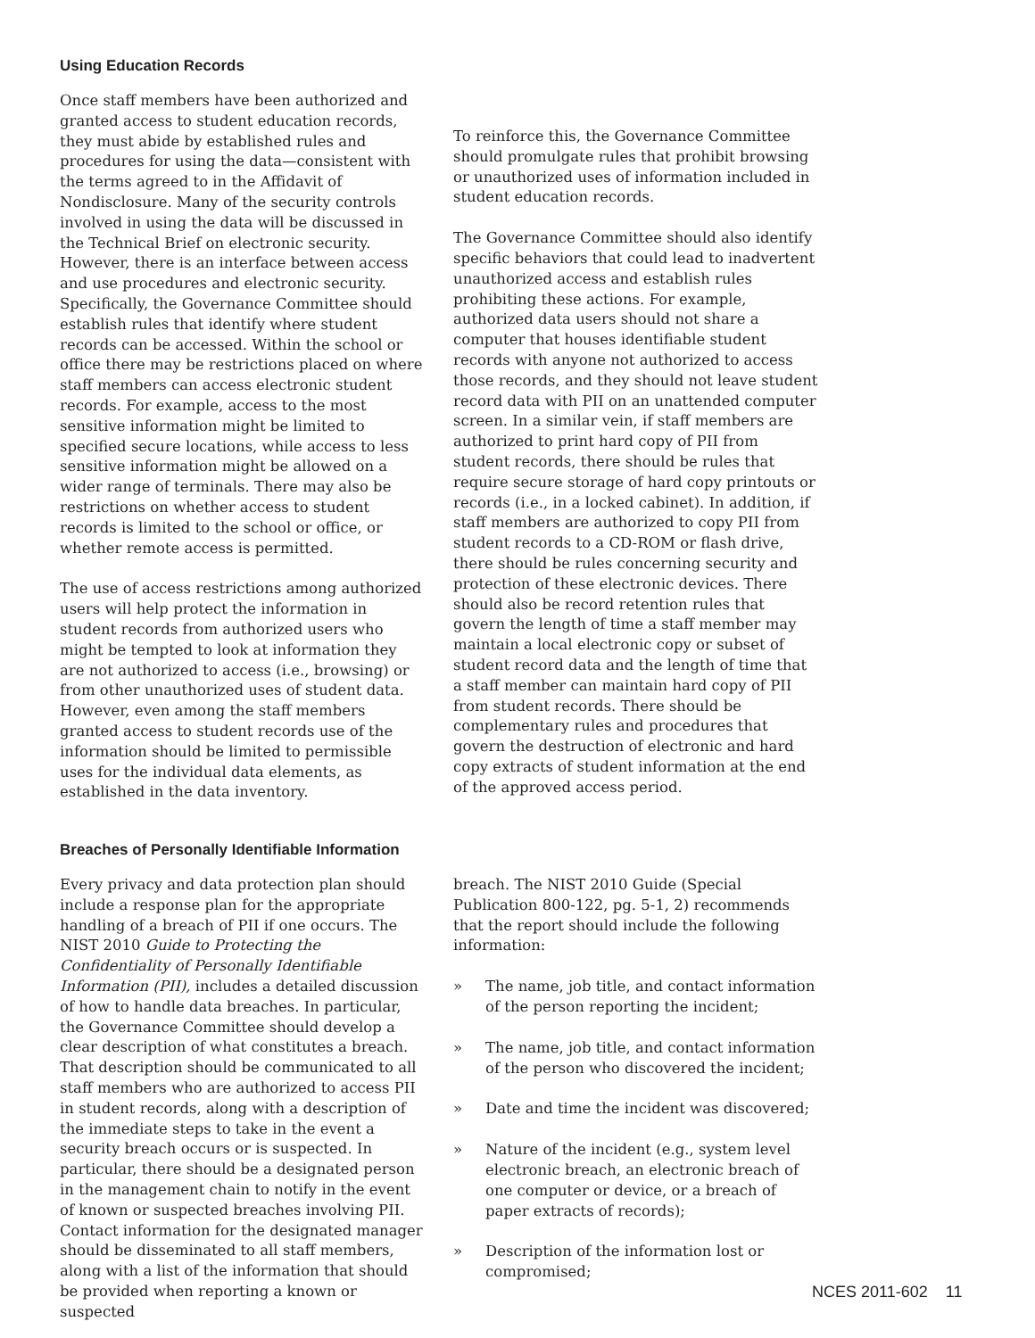Using Education Records
Once staff members have been authorized and granted access to student education records, they must abide by established rules and procedures for using the data—consistent with the terms agreed to in the Affidavit of Nondisclosure. Many of the security controls involved in using the data will be discussed in the Technical Brief on electronic security. However, there is an interface between access and use procedures and electronic security. Specifically, the Governance Committee should establish rules that identify where student records can be accessed. Within the school or office there may be restrictions placed on where staff members can access electronic student records. For example, access to the most sensitive information might be limited to specified secure locations, while access to less sensitive information might be allowed on a wider range of terminals. There may also be restrictions on whether access to student records is limited to the school or office, or whether remote access is permitted.
The use of access restrictions among authorized users will help protect the information in student records from authorized users who might be tempted to look at information they are not authorized to access (i.e., browsing) or from other unauthorized uses of student data. However, even among the staff members granted access to student records use of the information should be limited to permissible uses for the individual data elements, as established in the data inventory.
To reinforce this, the Governance Committee should promulgate rules that prohibit browsing or unauthorized uses of information included in student education records.
The Governance Committee should also identify specific behaviors that could lead to inadvertent unauthorized access and establish rules prohibiting these actions. For example, authorized data users should not share a computer that houses identifiable student records with anyone not authorized to access those records, and they should not leave student record data with PII on an unattended computer screen. In a similar vein, if staff members are authorized to print hard copy of PII from student records, there should be rules that require secure storage of hard copy printouts or records (i.e., in a locked cabinet). In addition, if staff members are authorized to copy PII from student records to a CD-ROM or flash drive, there should be rules concerning security and protection of these electronic devices. There should also be record retention rules that govern the length of time a staff member may maintain a local electronic copy or subset of student record data and the length of time that a staff member can maintain hard copy of PII from student records. There should be complementary rules and procedures that govern the destruction of electronic and hard copy extracts of student information at the end of the approved access period.
Breaches of Personally Identifiable Information
Every privacy and data protection plan should include a response plan for the appropriate handling of a breach of PII if one occurs. The NIST 2010 Guide to Protecting the Confidentiality of Personally Identifiable Information (PII), includes a detailed discussion of how to handle data breaches. In particular, the Governance Committee should develop a clear description of what constitutes a breach. That description should be communicated to all staff members who are authorized to access PII in student records, along with a description of the immediate steps to take in the event a security breach occurs or is suspected. In particular, there should be a designated person in the management chain to notify in the event of known or suspected breaches involving PII. Contact information for the designated manager should be disseminated to all staff members, along with a list of the information that should be provided when reporting a known or suspected
breach. The NIST 2010 Guide (Special Publication 800-122, pg. 5-1, 2) recommends that the report should include the following information:
» The name, job title, and contact information of the person reporting the incident;
» The name, job title, and contact information of the person who discovered the incident;
» Date and time the incident was discovered;
» Nature of the incident (e.g., system level electronic breach, an electronic breach of one computer or device, or a breach of paper extracts of records);
» Description of the information lost or compromised;
NCES 2011-602 11